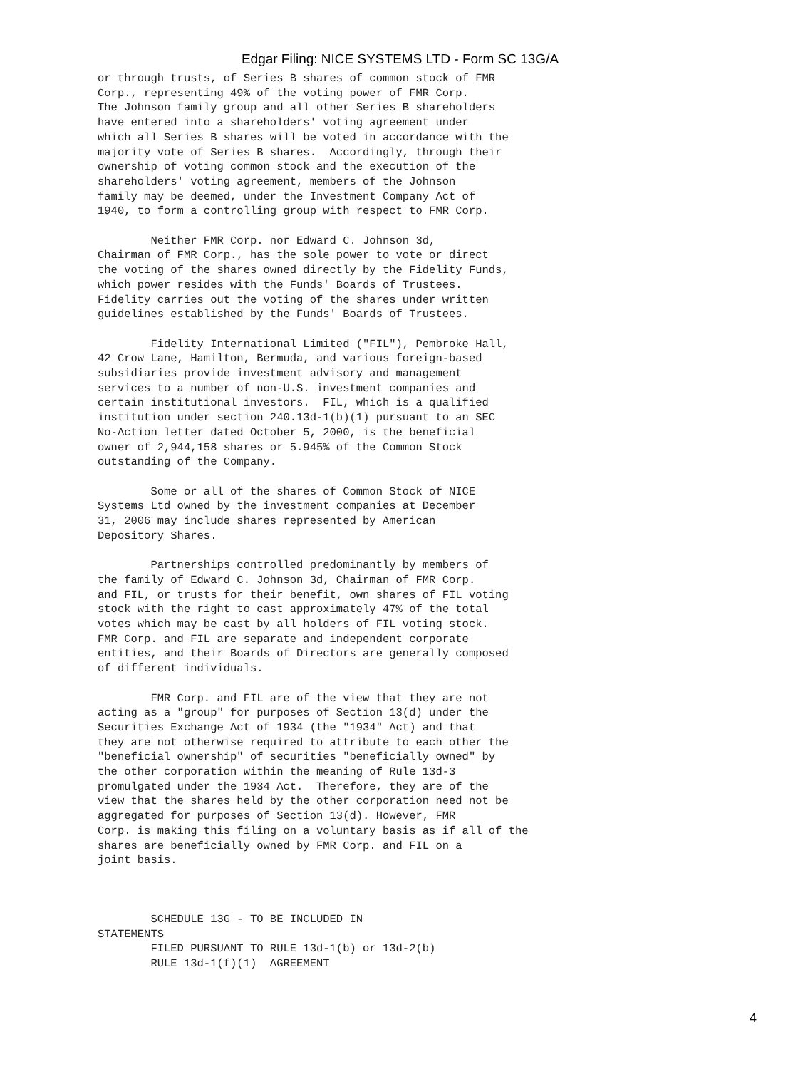Edgar Filing: NICE SYSTEMS LTD - Form SC 13G/A
or through trusts, of Series B shares of common stock of FMR
Corp., representing 49% of the voting power of FMR Corp.
The Johnson family group and all other Series B shareholders
have entered into a shareholders' voting agreement under
which all Series B shares will be voted in accordance with the
majority vote of Series B shares.  Accordingly, through their
ownership of voting common stock and the execution of the
shareholders' voting agreement, members of the Johnson
family may be deemed, under the Investment Company Act of
1940, to form a controlling group with respect to FMR Corp.

        Neither FMR Corp. nor Edward C. Johnson 3d,
Chairman of FMR Corp., has the sole power to vote or direct
the voting of the shares owned directly by the Fidelity Funds,
which power resides with the Funds' Boards of Trustees.
Fidelity carries out the voting of the shares under written
guidelines established by the Funds' Boards of Trustees.

        Fidelity International Limited ("FIL"), Pembroke Hall,
42 Crow Lane, Hamilton, Bermuda, and various foreign-based
subsidiaries provide investment advisory and management
services to a number of non-U.S. investment companies and
certain institutional investors.  FIL, which is a qualified
institution under section 240.13d-1(b)(1) pursuant to an SEC
No-Action letter dated October 5, 2000, is the beneficial
owner of 2,944,158 shares or 5.945% of the Common Stock
outstanding of the Company.

        Some or all of the shares of Common Stock of NICE
Systems Ltd owned by the investment companies at December
31, 2006 may include shares represented by American
Depository Shares.

        Partnerships controlled predominantly by members of
the family of Edward C. Johnson 3d, Chairman of FMR Corp.
and FIL, or trusts for their benefit, own shares of FIL voting
stock with the right to cast approximately 47% of the total
votes which may be cast by all holders of FIL voting stock.
FMR Corp. and FIL are separate and independent corporate
entities, and their Boards of Directors are generally composed
of different individuals.

        FMR Corp. and FIL are of the view that they are not
acting as a "group" for purposes of Section 13(d) under the
Securities Exchange Act of 1934 (the "1934" Act) and that
they are not otherwise required to attribute to each other the
"beneficial ownership" of securities "beneficially owned" by
the other corporation within the meaning of Rule 13d-3
promulgated under the 1934 Act.  Therefore, they are of the
view that the shares held by the other corporation need not be
aggregated for purposes of Section 13(d). However, FMR
Corp. is making this filing on a voluntary basis as if all of the
shares are beneficially owned by FMR Corp. and FIL on a
joint basis.



        SCHEDULE 13G - TO BE INCLUDED IN
STATEMENTS
        FILED PURSUANT TO RULE 13d-1(b) or 13d-2(b)
        RULE 13d-1(f)(1)  AGREEMENT
4